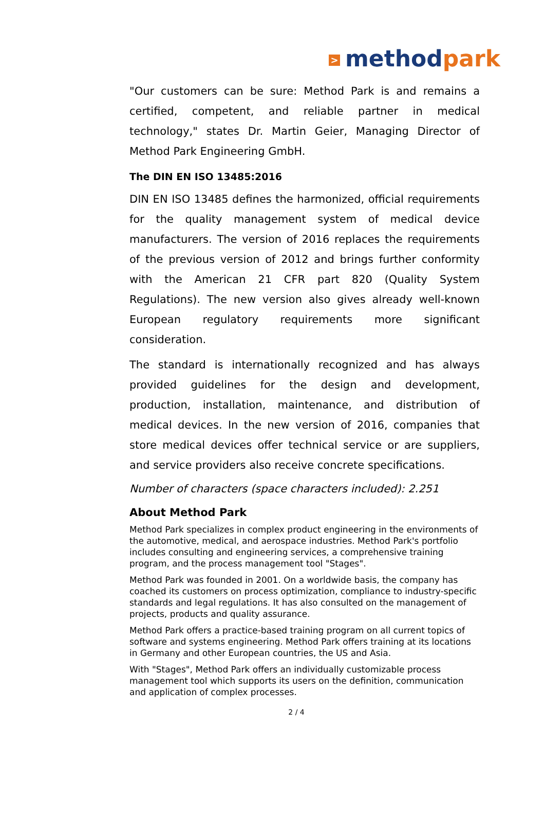> methodpark
"Our customers can be sure: Method Park is and remains a certified, competent, and reliable partner in medical technology," states Dr. Martin Geier, Managing Director of Method Park Engineering GmbH.
The DIN EN ISO 13485:2016
DIN EN ISO 13485 defines the harmonized, official requirements for the quality management system of medical device manufacturers. The version of 2016 replaces the requirements of the previous version of 2012 and brings further conformity with the American 21 CFR part 820 (Quality System Regulations). The new version also gives already well-known European regulatory requirements more significant consideration.
The standard is internationally recognized and has always provided guidelines for the design and development, production, installation, maintenance, and distribution of medical devices. In the new version of 2016, companies that store medical devices offer technical service or are suppliers, and service providers also receive concrete specifications.
Number of characters (space characters included): 2.251
About Method Park
Method Park specializes in complex product engineering in the environments of the automotive, medical, and aerospace industries. Method Park's portfolio includes consulting and engineering services, a comprehensive training program, and the process management tool "Stages".
Method Park was founded in 2001. On a worldwide basis, the company has coached its customers on process optimization, compliance to industry-specific standards and legal regulations. It has also consulted on the management of projects, products and quality assurance.
Method Park offers a practice-based training program on all current topics of software and systems engineering. Method Park offers training at its locations in Germany and other European countries, the US and Asia.
With "Stages", Method Park offers an individually customizable process management tool which supports its users on the definition, communication and application of complex processes.
2 / 4